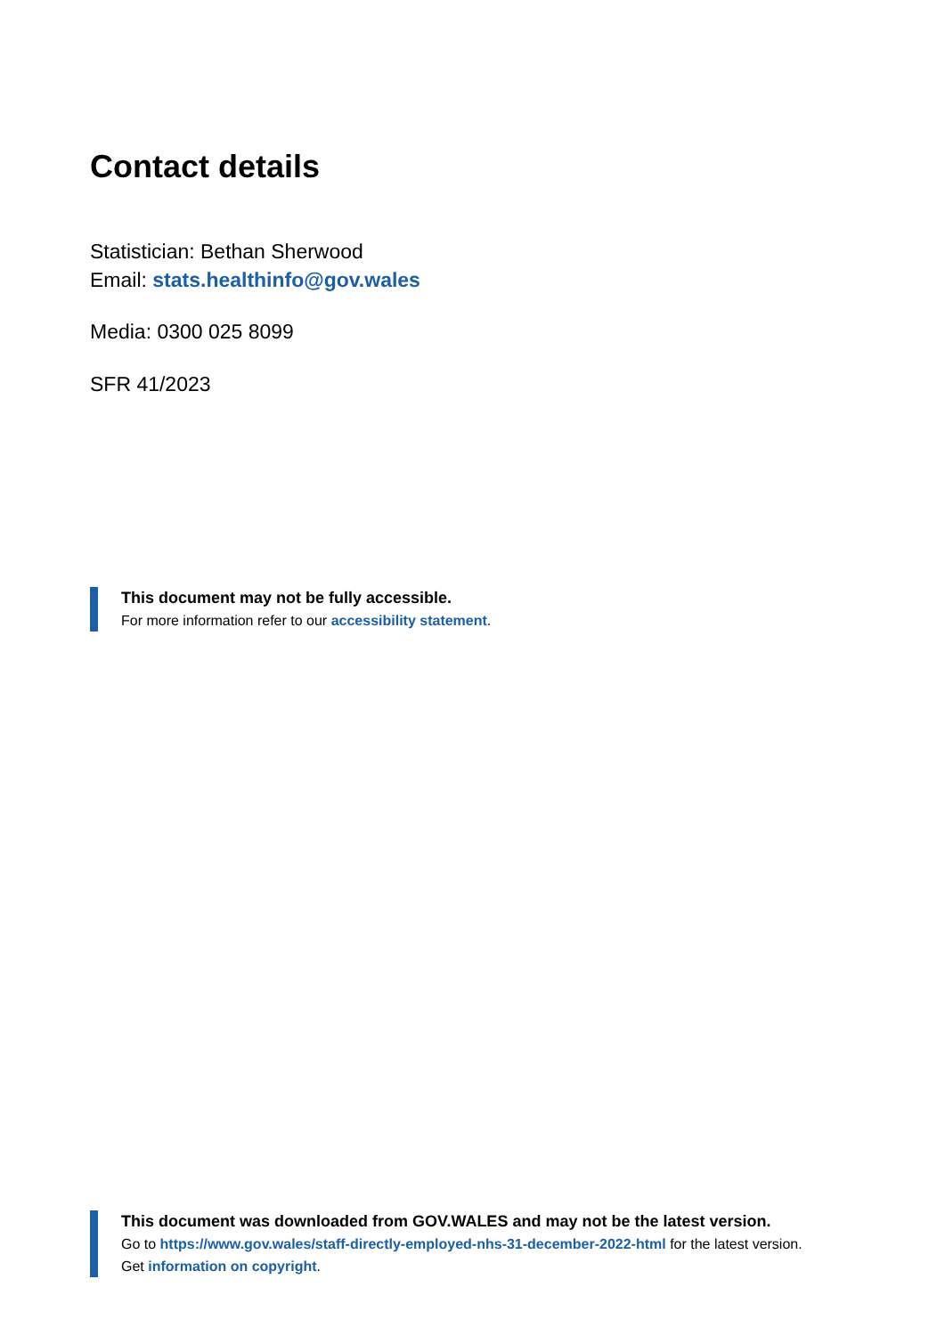Contact details
Statistician: Bethan Sherwood
Email: stats.healthinfo@gov.wales
Media: 0300 025 8099
SFR 41/2023
This document may not be fully accessible.
For more information refer to our accessibility statement.
This document was downloaded from GOV.WALES and may not be the latest version.
Go to https://www.gov.wales/staff-directly-employed-nhs-31-december-2022-html for the latest version.
Get information on copyright.